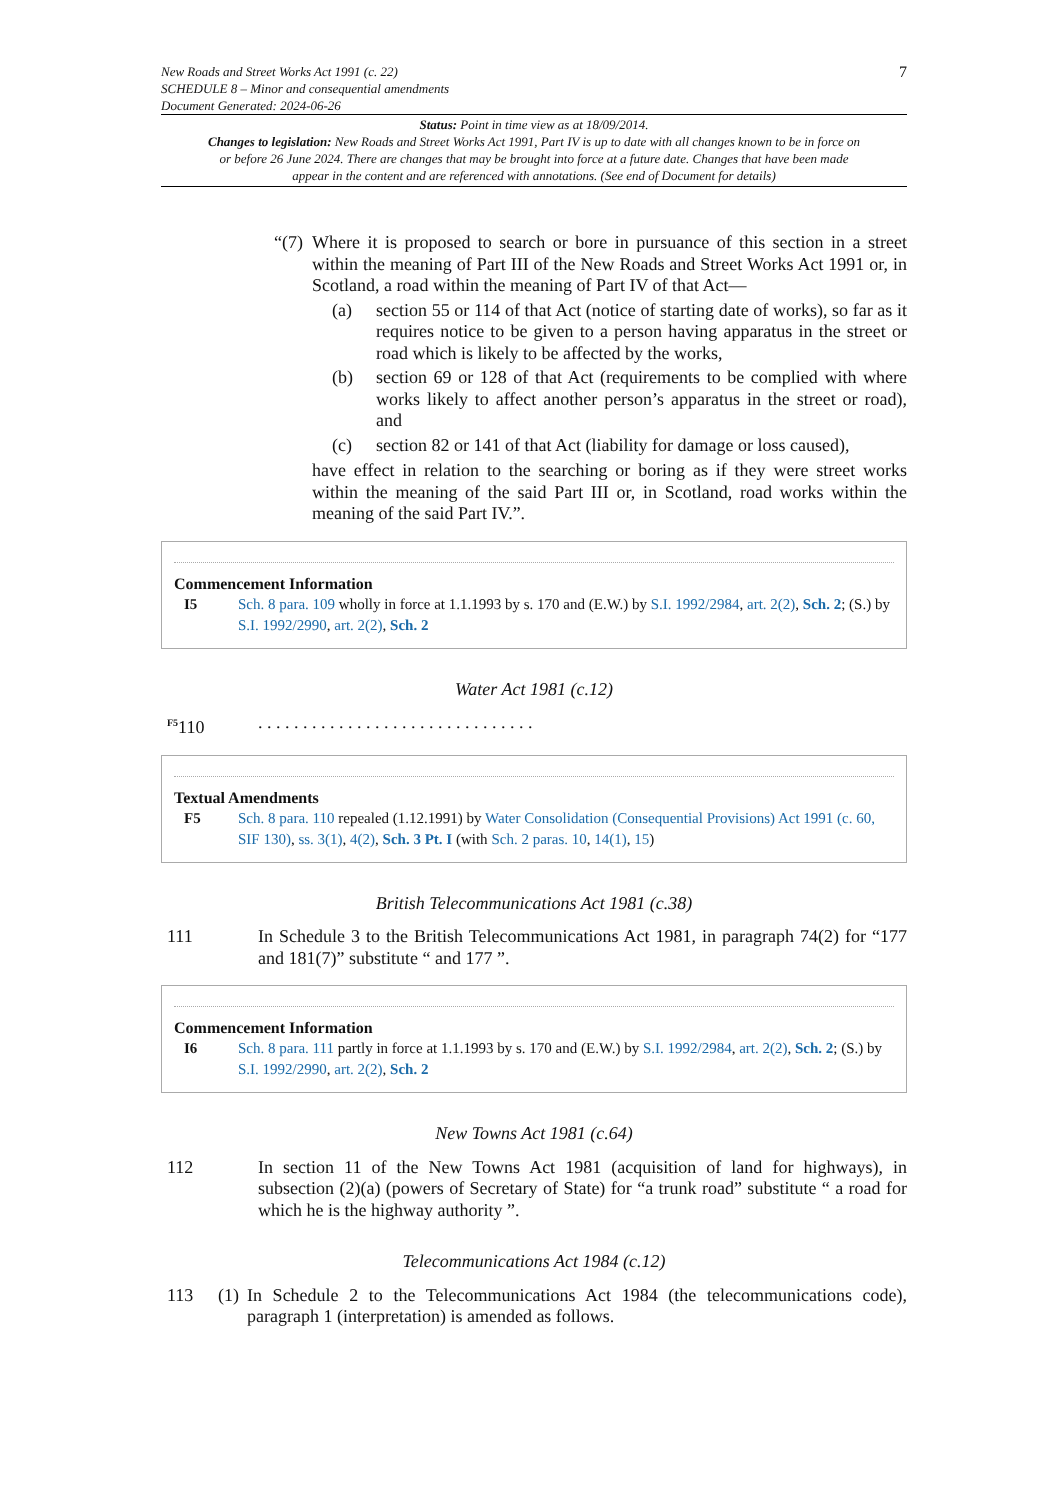New Roads and Street Works Act 1991 (c. 22)
SCHEDULE 8 – Minor and consequential amendments
Document Generated: 2024-06-26
7
Status: Point in time view as at 18/09/2014.
Changes to legislation: New Roads and Street Works Act 1991, Part IV is up to date with all changes known to be in force on or before 26 June 2024. There are changes that may be brought into force at a future date. Changes that have been made appear in the content and are referenced with annotations. (See end of Document for details)
“(7) Where it is proposed to search or bore in pursuance of this section in a street within the meaning of Part III of the New Roads and Street Works Act 1991 or, in Scotland, a road within the meaning of Part IV of that Act—
(a) section 55 or 114 of that Act (notice of starting date of works), so far as it requires notice to be given to a person having apparatus in the street or road which is likely to be affected by the works,
(b) section 69 or 128 of that Act (requirements to be complied with where works likely to affect another person’s apparatus in the street or road), and
(c) section 82 or 141 of that Act (liability for damage or loss caused),
have effect in relation to the searching or boring as if they were street works within the meaning of the said Part III or, in Scotland, road works within the meaning of the said Part IV.”.
Commencement Information
I5 Sch. 8 para. 109 wholly in force at 1.1.1993 by s. 170 and (E.W.) by S.I. 1992/2984, art. 2(2), Sch. 2; (S.) by S.I. 1992/2990, art. 2(2), Sch. 2
Water Act 1981 (c.12)
<sup>F5</sup>110. . . . . . . . . . . . . . . . . . . . . . . . . . . . . . .
Textual Amendments
F5 Sch. 8 para. 110 repealed (1.12.1991) by Water Consolidation (Consequential Provisions) Act 1991 (c. 60, SIF 130), ss. 3(1), 4(2), Sch. 3 Pt. I (with Sch. 2 paras. 10, 14(1), 15)
British Telecommunications Act 1981 (c.38)
111 In Schedule 3 to the British Telecommunications Act 1981, in paragraph 74(2) for “177 and 181(7)” substitute “ and 177 ”.
Commencement Information
I6 Sch. 8 para. 111 partly in force at 1.1.1993 by s. 170 and (E.W.) by S.I. 1992/2984, art. 2(2), Sch. 2; (S.) by S.I. 1992/2990, art. 2(2), Sch. 2
New Towns Act 1981 (c.64)
112 In section 11 of the New Towns Act 1981 (acquisition of land for highways), in subsection (2)(a) (powers of Secretary of State) for “a trunk road” substitute “ a road for which he is the highway authority ”.
Telecommunications Act 1984 (c.12)
113 (1) In Schedule 2 to the Telecommunications Act 1984 (the telecommunications code), paragraph 1 (interpretation) is amended as follows.